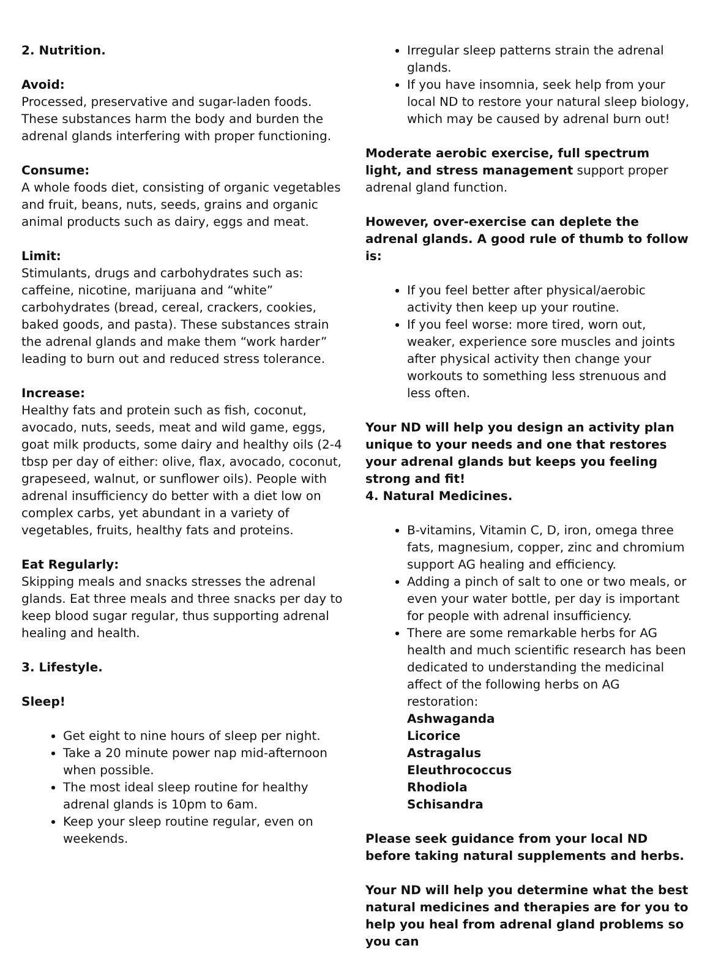2. Nutrition.
Avoid:
Processed, preservative and sugar-laden foods. These substances harm the body and burden the adrenal glands interfering with proper functioning.
Consume:
A whole foods diet, consisting of organic vegetables and fruit, beans, nuts, seeds, grains and organic animal products such as dairy, eggs and meat.
Limit:
Stimulants, drugs and carbohydrates such as: caffeine, nicotine, marijuana and “white” carbohydrates (bread, cereal, crackers, cookies, baked goods, and pasta). These substances strain the adrenal glands and make them “work harder” leading to burn out and reduced stress tolerance.
Increase:
Healthy fats and protein such as fish, coconut, avocado, nuts, seeds, meat and wild game, eggs, goat milk products, some dairy and healthy oils (2-4 tbsp per day of either: olive, flax, avocado, coconut, grapeseed, walnut, or sunflower oils). People with adrenal insufficiency do better with a diet low on complex carbs, yet abundant in a variety of vegetables, fruits, healthy fats and proteins.
Eat Regularly:
Skipping meals and snacks stresses the adrenal glands. Eat three meals and three snacks per day to keep blood sugar regular, thus supporting adrenal healing and health.
3. Lifestyle.
Sleep!
Get eight to nine hours of sleep per night.
Take a 20 minute power nap mid-afternoon when possible.
The most ideal sleep routine for healthy adrenal glands is 10pm to 6am.
Keep your sleep routine regular, even on weekends.
Irregular sleep patterns strain the adrenal glands.
If you have insomnia, seek help from your local ND to restore your natural sleep biology, which may be caused by adrenal burn out!
Moderate aerobic exercise, full spectrum light, and stress management support proper adrenal gland function.
However, over-exercise can deplete the adrenal glands. A good rule of thumb to follow is:
If you feel better after physical/aerobic activity then keep up your routine.
If you feel worse: more tired, worn out, weaker, experience sore muscles and joints after physical activity then change your workouts to something less strenuous and less often.
Your ND will help you design an activity plan unique to your needs and one that restores your adrenal glands but keeps you feeling strong and fit!
4. Natural Medicines.
B-vitamins, Vitamin C, D, iron, omega three fats, magnesium, copper, zinc and chromium support AG healing and efficiency.
Adding a pinch of salt to one or two meals, or even your water bottle, per day is important for people with adrenal insufficiency.
There are some remarkable herbs for AG health and much scientific research has been dedicated to understanding the medicinal affect of the following herbs on AG restoration:
Ashwaganda
Licorice
Astragalus
Eleuthrococcus
Rhodiola
Schisandra
Please seek guidance from your local ND before taking natural supplements and herbs.
Your ND will help you determine what the best natural medicines and therapies are for you to help you heal from adrenal gland problems so you can